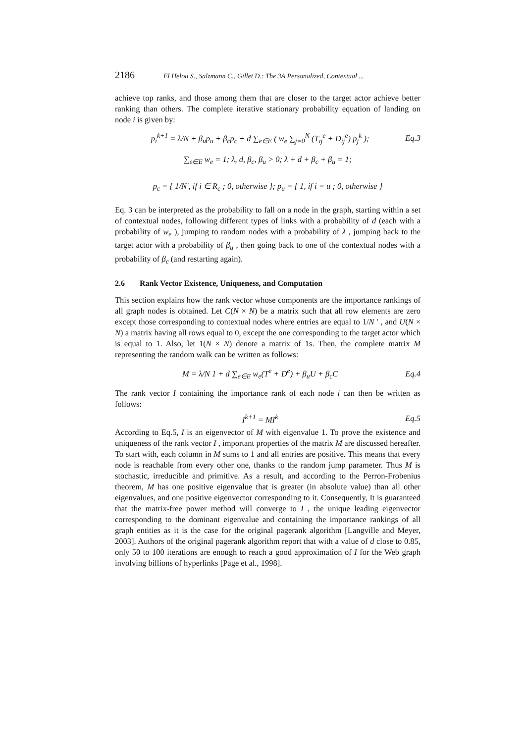2186 El Helou S., Salzmann C., Gillet D.: The 3A Personalized, Contextual ...
achieve top ranks, and those among them that are closer to the target actor achieve better ranking than others. The complete iterative stationary probability equation of landing on node i is given by:
p<sub>i</sub><sup>k+1</sup> = λ/N + β<sub>u</sub>p<sub>u</sub> + β<sub>c</sub>p<sub>c</sub> + d ∑<sub>e∈E</sub> ( w<sub>e</sub> ∑<sub>j=0</sub><sup>N</sup> (T<sub>ij</sub><sup>e</sup> + D<sub>ij</sub><sup>e</sup>) p<sub>j</sub><sup>k</sup> ); Eq.3
∑<sub>e∈E</sub> w<sub>e</sub> = 1; λ, d, β<sub>c</sub>, β<sub>u</sub> > 0; λ + d + β<sub>c</sub> + β<sub>u</sub> = 1;
p<sub>c</sub> = { 1/N′, if i ∈ R<sub>c</sub> ; 0, otherwise }; p<sub>u</sub> = { 1, if i = u ; 0, otherwise }
Eq. 3 can be interpreted as the probability to fall on a node in the graph, starting within a set of contextual nodes, following different types of links with a probability of d (each with a probability of w<sub>e</sub> ), jumping to random nodes with a probability of λ , jumping back to the target actor with a probability of β<sub>u</sub> , then going back to one of the contextual nodes with a probability of β<sub>c</sub> (and restarting again).
2.6 Rank Vector Existence, Uniqueness, and Computation
This section explains how the rank vector whose components are the importance rankings of all graph nodes is obtained. Let C(N × N) be a matrix such that all row elements are zero except those corresponding to contextual nodes where entries are equal to 1/N ' , and U(N × N) a matrix having all rows equal to 0, except the one corresponding to the target actor which is equal to 1. Also, let 1(N × N) denote a matrix of 1s. Then, the complete matrix M representing the random walk can be written as follows:
M = λ/N 1 + d ∑<sub>e∈E</sub> w<sub>e</sub>(T<sup>e</sup> + D<sup>e</sup>) + β<sub>u</sub>U + β<sub>c</sub>C Eq.4
The rank vector I containing the importance rank of each node i can then be written as follows:
I<sup>k+1</sup> = MI<sup>k</sup> Eq.5
According to Eq.5, I is an eigenvector of M with eigenvalue 1. To prove the existence and uniqueness of the rank vector I , important properties of the matrix M are discussed hereafter. To start with, each column in M sums to 1 and all entries are positive. This means that every node is reachable from every other one, thanks to the random jump parameter. Thus M is stochastic, irreducible and primitive. As a result, and according to the Perron-Frobenius theorem, M has one positive eigenvalue that is greater (in absolute value) than all other eigenvalues, and one positive eigenvector corresponding to it. Consequently, It is guaranteed that the matrix-free power method will converge to I , the unique leading eigenvector corresponding to the dominant eigenvalue and containing the importance rankings of all graph entities as it is the case for the original pagerank algorithm [Langville and Meyer, 2003]. Authors of the original pagerank algorithm report that with a value of d close to 0.85, only 50 to 100 iterations are enough to reach a good approximation of I for the Web graph involving billions of hyperlinks [Page et al., 1998].